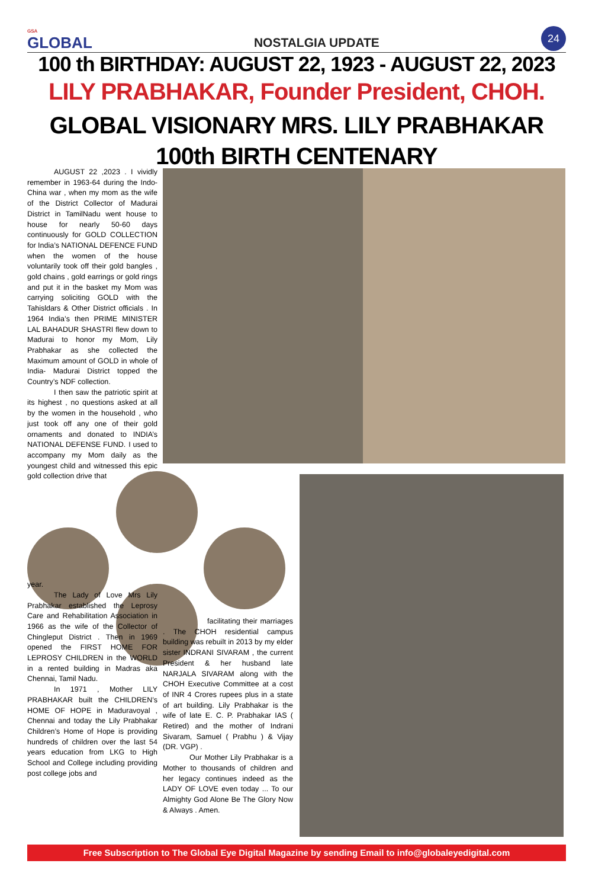GSA
GLOBAL
NOSTALGIA UPDATE
24
100 th BIRTHDAY: AUGUST 22, 1923 - AUGUST 22, 2023
LILY PRABHAKAR, Founder President, CHOH.
GLOBAL VISIONARY MRS. LILY PRABHAKAR
100th BIRTH CENTENARY
AUGUST 22 ,2023 . I vividly remember in 1963-64 during the Indo-China war , when my mom as the wife of the District Collector of Madurai District in TamilNadu went house to house for nearly 50-60 days continuously for GOLD COLLECTION for India’s NATIONAL DEFENCE FUND when the women of the house voluntarily took off their gold bangles , gold chains , gold earrings or gold rings and put it in the basket my Mom was carrying soliciting GOLD with the Tahisldars & Other District officials . In 1964 India’s then PRIME MINISTER LAL BAHADUR SHASTRI flew down to Madurai to honor my Mom, Lily Prabhakar as she collected the Maximum amount of GOLD in whole of India- Madurai District topped the Country’s NDF collection.
I then saw the patriotic spirit at its highest , no questions asked at all by the women in the household , who just took off any one of their gold ornaments and donated to INDIA’s NATIONAL DEFENSE FUND. I used to accompany my Mom daily as the youngest child and witnessed this epic gold collection drive that
year.
The Lady of Love Mrs Lily Prabhakar established the Leprosy Care and Rehabilitation Association in 1966 as the wife of the Collector of Chingleput District . Then in 1969 opened the FIRST HOME FOR LEPROSY CHILDREN in the WORLD in a rented building in Madras aka Chennai, Tamil Nadu.
In 1971 , Mother LILY PRABHAKAR built the CHILDREN’s HOME OF HOPE in Maduravoyal , Chennai and today the Lily Prabhakar Children’s Home of Hope is providing hundreds of children over the last 54 years education from LKG to High School and College including providing post college jobs and
facilitating their marriages . The CHOH residential campus building was rebuilt in 2013 by my elder sister INDRANI SIVARAM , the current President & her husband late NARJALA SIVARAM along with the CHOH Executive Committee at a cost of INR 4 Crores rupees plus in a state of art building. Lily Prabhakar is the wife of late E. C. P. Prabhakar IAS ( Retired) and the mother of Indrani Sivaram, Samuel ( Prabhu ) & Vijay (DR. VGP) .
Our Mother Lily Prabhakar is a Mother to thousands of children and her legacy continues indeed as the LADY OF LOVE even today ... To our Almighty God Alone Be The Glory Now & Always . Amen.
Free Subscription to The Global Eye Digital Magazine by sending Email to info@globaleyedigital.com